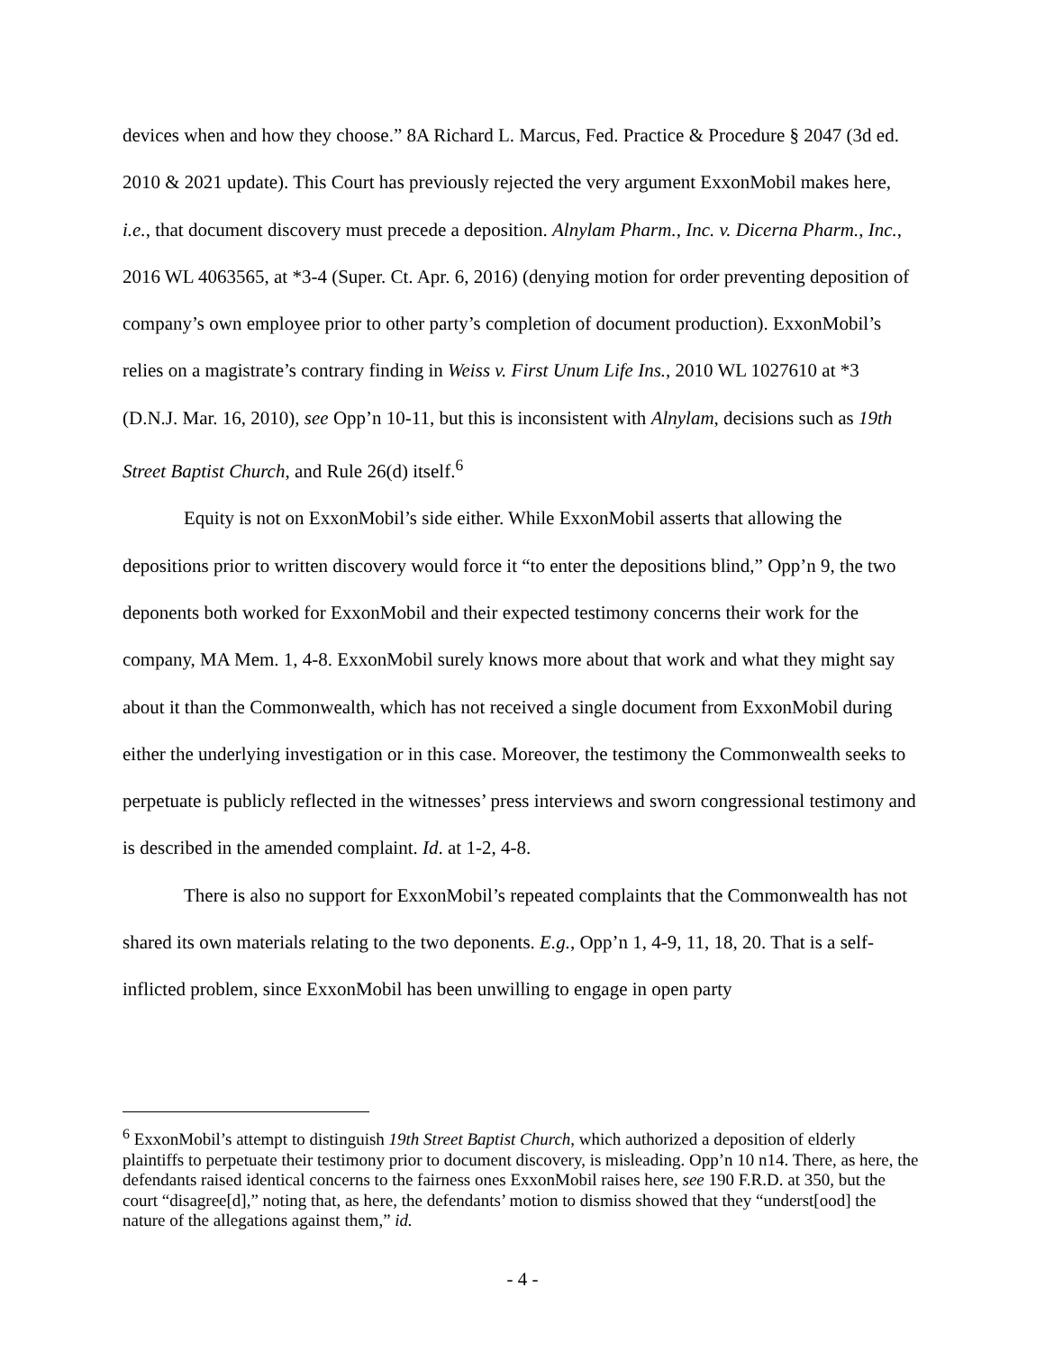devices when and how they choose.” 8A Richard L. Marcus, Fed. Practice & Procedure § 2047 (3d ed. 2010 & 2021 update). This Court has previously rejected the very argument ExxonMobil makes here, i.e., that document discovery must precede a deposition. Alnylam Pharm., Inc. v. Dicerna Pharm., Inc., 2016 WL 4063565, at *3-4 (Super. Ct. Apr. 6, 2016) (denying motion for order preventing deposition of company’s own employee prior to other party’s completion of document production). ExxonMobil’s relies on a magistrate’s contrary finding in Weiss v. First Unum Life Ins., 2010 WL 1027610 at *3 (D.N.J. Mar. 16, 2010), see Opp’n 10-11, but this is inconsistent with Alnylam, decisions such as 19th Street Baptist Church, and Rule 26(d) itself.<sup>6</sup>
Equity is not on ExxonMobil’s side either. While ExxonMobil asserts that allowing the depositions prior to written discovery would force it “to enter the depositions blind,” Opp’n 9, the two deponents both worked for ExxonMobil and their expected testimony concerns their work for the company, MA Mem. 1, 4-8. ExxonMobil surely knows more about that work and what they might say about it than the Commonwealth, which has not received a single document from ExxonMobil during either the underlying investigation or in this case. Moreover, the testimony the Commonwealth seeks to perpetuate is publicly reflected in the witnesses’ press interviews and sworn congressional testimony and is described in the amended complaint. Id. at 1-2, 4-8.
There is also no support for ExxonMobil’s repeated complaints that the Commonwealth has not shared its own materials relating to the two deponents. E.g., Opp’n 1, 4-9, 11, 18, 20. That is a self-inflicted problem, since ExxonMobil has been unwilling to engage in open party
<sup>6</sup> ExxonMobil’s attempt to distinguish 19th Street Baptist Church, which authorized a deposition of elderly plaintiffs to perpetuate their testimony prior to document discovery, is misleading. Opp’n 10 n14. There, as here, the defendants raised identical concerns to the fairness ones ExxonMobil raises here, see 190 F.R.D. at 350, but the court “disagree[d],” noting that, as here, the defendants’ motion to dismiss showed that they “underst[ood] the nature of the allegations against them,” id.
- 4 -